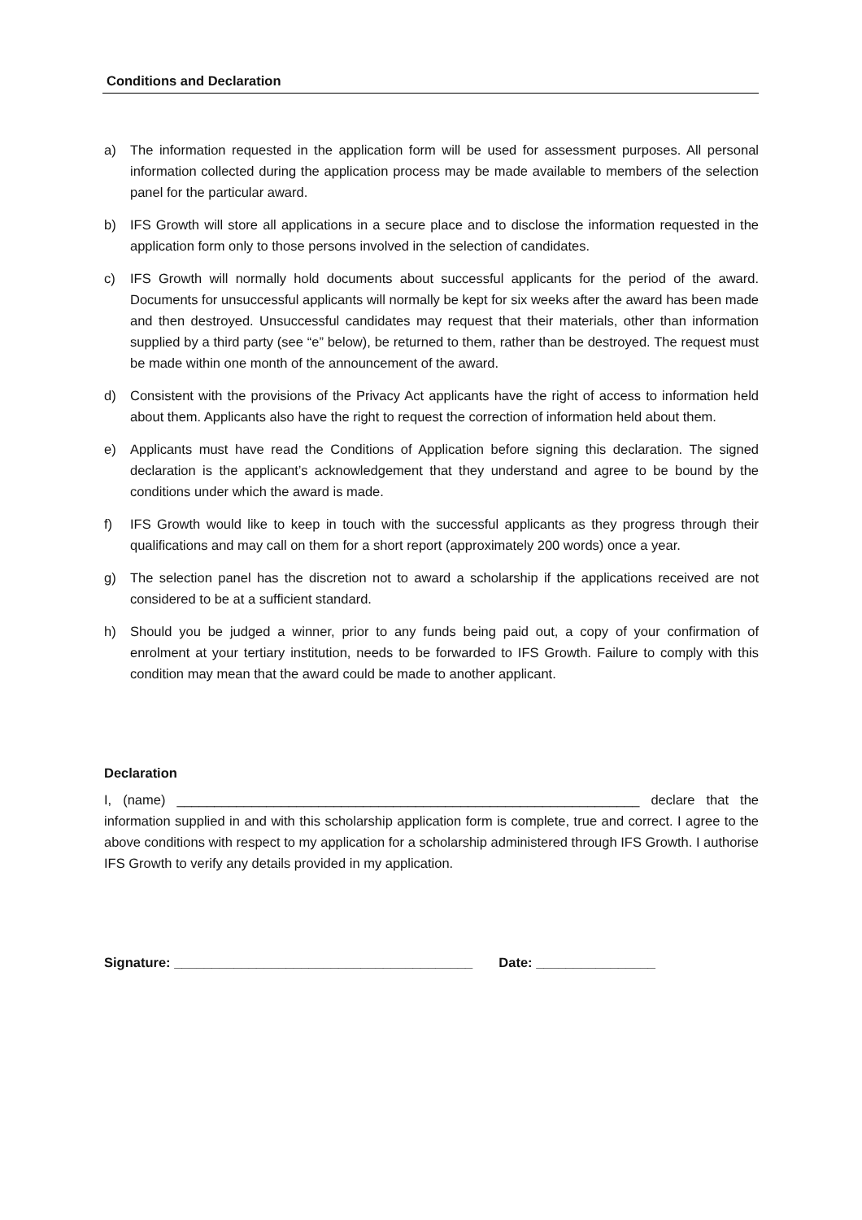Conditions and Declaration
a) The information requested in the application form will be used for assessment purposes. All personal information collected during the application process may be made available to members of the selection panel for the particular award.
b) IFS Growth will store all applications in a secure place and to disclose the information requested in the application form only to those persons involved in the selection of candidates.
c) IFS Growth will normally hold documents about successful applicants for the period of the award. Documents for unsuccessful applicants will normally be kept for six weeks after the award has been made and then destroyed. Unsuccessful candidates may request that their materials, other than information supplied by a third party (see “e” below), be returned to them, rather than be destroyed. The request must be made within one month of the announcement of the award.
d) Consistent with the provisions of the Privacy Act applicants have the right of access to information held about them. Applicants also have the right to request the correction of information held about them.
e) Applicants must have read the Conditions of Application before signing this declaration. The signed declaration is the applicant’s acknowledgement that they understand and agree to be bound by the conditions under which the award is made.
f) IFS Growth would like to keep in touch with the successful applicants as they progress through their qualifications and may call on them for a short report (approximately 200 words) once a year.
g) The selection panel has the discretion not to award a scholarship if the applications received are not considered to be at a sufficient standard.
h) Should you be judged a winner, prior to any funds being paid out, a copy of your confirmation of enrolment at your tertiary institution, needs to be forwarded to IFS Growth. Failure to comply with this condition may mean that the award could be made to another applicant.
Declaration
I, (name) ______________________________________________________________ declare that the information supplied in and with this scholarship application form is complete, true and correct. I agree to the above conditions with respect to my application for a scholarship administered through IFS Growth. I authorise IFS Growth to verify any details provided in my application.
Signature: ________________________________________ Date: ________________